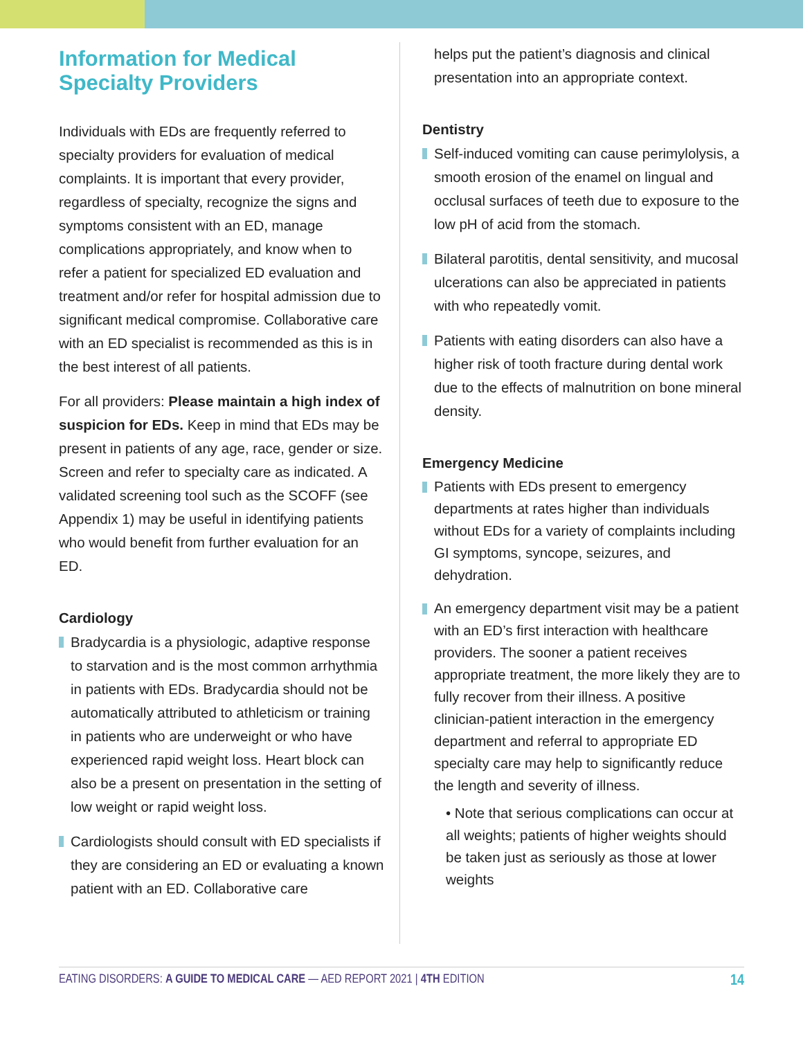Information for Medical Specialty Providers
Individuals with EDs are frequently referred to specialty providers for evaluation of medical complaints. It is important that every provider, regardless of specialty, recognize the signs and symptoms consistent with an ED, manage complications appropriately, and know when to refer a patient for specialized ED evaluation and treatment and/or refer for hospital admission due to significant medical compromise. Collaborative care with an ED specialist is recommended as this is in the best interest of all patients.
For all providers: Please maintain a high index of suspicion for EDs. Keep in mind that EDs may be present in patients of any age, race, gender or size. Screen and refer to specialty care as indicated. A validated screening tool such as the SCOFF (see Appendix 1) may be useful in identifying patients who would benefit from further evaluation for an ED.
Cardiology
Bradycardia is a physiologic, adaptive response to starvation and is the most common arrhythmia in patients with EDs. Bradycardia should not be automatically attributed to athleticism or training in patients who are underweight or who have experienced rapid weight loss. Heart block can also be a present on presentation in the setting of low weight or rapid weight loss.
Cardiologists should consult with ED specialists if they are considering an ED or evaluating a known patient with an ED. Collaborative care
helps put the patient’s diagnosis and clinical presentation into an appropriate context.
Dentistry
Self-induced vomiting can cause perimylolysis, a smooth erosion of the enamel on lingual and occlusal surfaces of teeth due to exposure to the low pH of acid from the stomach.
Bilateral parotitis, dental sensitivity, and mucosal ulcerations can also be appreciated in patients with who repeatedly vomit.
Patients with eating disorders can also have a higher risk of tooth fracture during dental work due to the effects of malnutrition on bone mineral density.
Emergency Medicine
Patients with EDs present to emergency departments at rates higher than individuals without EDs for a variety of complaints including GI symptoms, syncope, seizures, and dehydration.
An emergency department visit may be a patient with an ED’s first interaction with healthcare providers. The sooner a patient receives appropriate treatment, the more likely they are to fully recover from their illness. A positive clinician-patient interaction in the emergency department and referral to appropriate ED specialty care may help to significantly reduce the length and severity of illness.
• Note that serious complications can occur at all weights; patients of higher weights should be taken just as seriously as those at lower weights
EATING DISORDERS: A GUIDE TO MEDICAL CARE — AED REPORT 2021 | 4TH EDITION 14